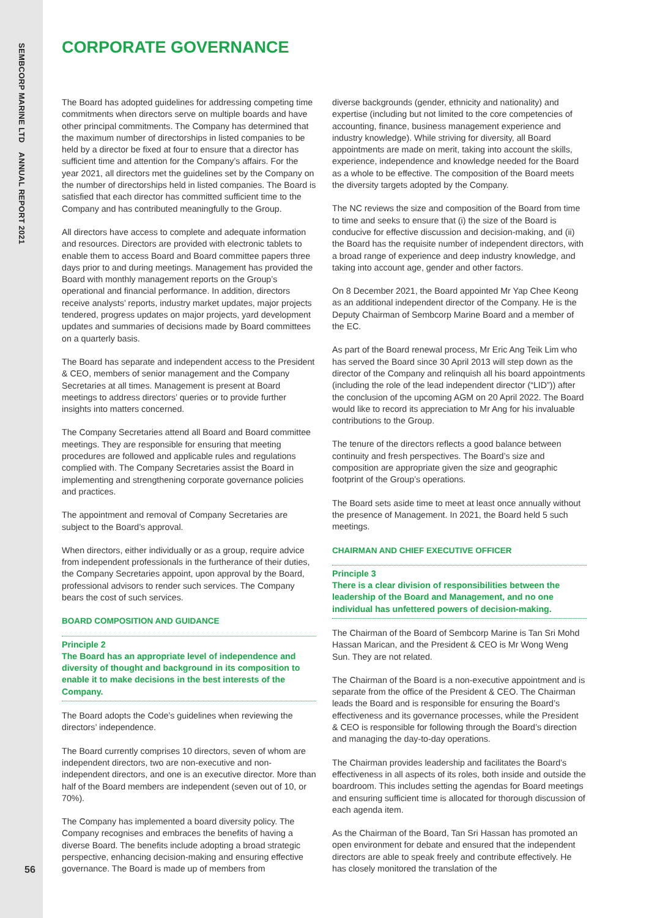SEMBCORP MARINE LTD ANNUAL REPORT 2021
CORPORATE GOVERNANCE
The Board has adopted guidelines for addressing competing time commitments when directors serve on multiple boards and have other principal commitments. The Company has determined that the maximum number of directorships in listed companies to be held by a director be fixed at four to ensure that a director has sufficient time and attention for the Company’s affairs. For the year 2021, all directors met the guidelines set by the Company on the number of directorships held in listed companies. The Board is satisfied that each director has committed sufficient time to the Company and has contributed meaningfully to the Group.
All directors have access to complete and adequate information and resources. Directors are provided with electronic tablets to enable them to access Board and Board committee papers three days prior to and during meetings. Management has provided the Board with monthly management reports on the Group’s operational and financial performance. In addition, directors receive analysts’ reports, industry market updates, major projects tendered, progress updates on major projects, yard development updates and summaries of decisions made by Board committees on a quarterly basis.
The Board has separate and independent access to the President & CEO, members of senior management and the Company Secretaries at all times. Management is present at Board meetings to address directors’ queries or to provide further insights into matters concerned.
The Company Secretaries attend all Board and Board committee meetings. They are responsible for ensuring that meeting procedures are followed and applicable rules and regulations complied with. The Company Secretaries assist the Board in implementing and strengthening corporate governance policies and practices.
The appointment and removal of Company Secretaries are subject to the Board’s approval.
When directors, either individually or as a group, require advice from independent professionals in the furtherance of their duties, the Company Secretaries appoint, upon approval by the Board, professional advisors to render such services. The Company bears the cost of such services.
BOARD COMPOSITION AND GUIDANCE
Principle 2
The Board has an appropriate level of independence and diversity of thought and background in its composition to enable it to make decisions in the best interests of the Company.
The Board adopts the Code’s guidelines when reviewing the directors’ independence.
The Board currently comprises 10 directors, seven of whom are independent directors, two are non-executive and non-independent directors, and one is an executive director. More than half of the Board members are independent (seven out of 10, or 70%).
The Company has implemented a board diversity policy. The Company recognises and embraces the benefits of having a diverse Board. The benefits include adopting a broad strategic perspective, enhancing decision-making and ensuring effective governance. The Board is made up of members from
diverse backgrounds (gender, ethnicity and nationality) and expertise (including but not limited to the core competencies of accounting, finance, business management experience and industry knowledge). While striving for diversity, all Board appointments are made on merit, taking into account the skills, experience, independence and knowledge needed for the Board as a whole to be effective. The composition of the Board meets the diversity targets adopted by the Company.
The NC reviews the size and composition of the Board from time to time and seeks to ensure that (i) the size of the Board is conducive for effective discussion and decision-making, and (ii) the Board has the requisite number of independent directors, with a broad range of experience and deep industry knowledge, and taking into account age, gender and other factors.
On 8 December 2021, the Board appointed Mr Yap Chee Keong as an additional independent director of the Company. He is the Deputy Chairman of Sembcorp Marine Board and a member of the EC.
As part of the Board renewal process, Mr Eric Ang Teik Lim who has served the Board since 30 April 2013 will step down as the director of the Company and relinquish all his board appointments (including the role of the lead independent director (“LID”)) after the conclusion of the upcoming AGM on 20 April 2022. The Board would like to record its appreciation to Mr Ang for his invaluable contributions to the Group.
The tenure of the directors reflects a good balance between continuity and fresh perspectives. The Board’s size and composition are appropriate given the size and geographic footprint of the Group’s operations.
The Board sets aside time to meet at least once annually without the presence of Management. In 2021, the Board held 5 such meetings.
CHAIRMAN AND CHIEF EXECUTIVE OFFICER
Principle 3
There is a clear division of responsibilities between the leadership of the Board and Management, and no one individual has unfettered powers of decision-making.
The Chairman of the Board of Sembcorp Marine is Tan Sri Mohd Hassan Marican, and the President & CEO is Mr Wong Weng Sun. They are not related.
The Chairman of the Board is a non-executive appointment and is separate from the office of the President & CEO. The Chairman leads the Board and is responsible for ensuring the Board’s effectiveness and its governance processes, while the President & CEO is responsible for following through the Board’s direction and managing the day-to-day operations.
The Chairman provides leadership and facilitates the Board’s effectiveness in all aspects of its roles, both inside and outside the boardroom. This includes setting the agendas for Board meetings and ensuring sufficient time is allocated for thorough discussion of each agenda item.
As the Chairman of the Board, Tan Sri Hassan has promoted an open environment for debate and ensured that the independent directors are able to speak freely and contribute effectively. He has closely monitored the translation of the
56